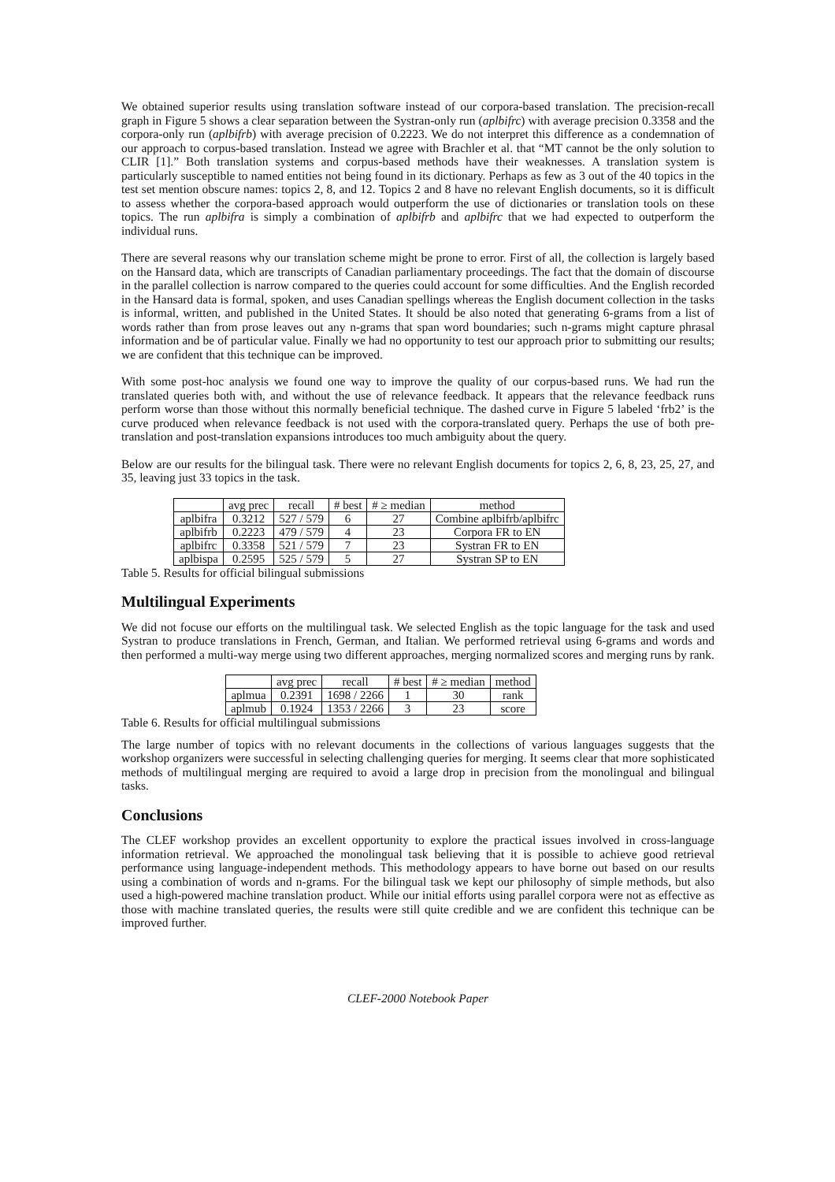We obtained superior results using translation software instead of our corpora-based translation. The precision-recall graph in Figure 5 shows a clear separation between the Systran-only run (aplbifrc) with average precision 0.3358 and the corpora-only run (aplbifrb) with average precision of 0.2223. We do not interpret this difference as a condemnation of our approach to corpus-based translation. Instead we agree with Brachler et al. that “MT cannot be the only solution to CLIR [1].” Both translation systems and corpus-based methods have their weaknesses. A translation system is particularly susceptible to named entities not being found in its dictionary. Perhaps as few as 3 out of the 40 topics in the test set mention obscure names: topics 2, 8, and 12. Topics 2 and 8 have no relevant English documents, so it is difficult to assess whether the corpora-based approach would outperform the use of dictionaries or translation tools on these topics. The run aplbifra is simply a combination of aplbifrb and aplbifrc that we had expected to outperform the individual runs.
There are several reasons why our translation scheme might be prone to error. First of all, the collection is largely based on the Hansard data, which are transcripts of Canadian parliamentary proceedings. The fact that the domain of discourse in the parallel collection is narrow compared to the queries could account for some difficulties. And the English recorded in the Hansard data is formal, spoken, and uses Canadian spellings whereas the English document collection in the tasks is informal, written, and published in the United States. It should be also noted that generating 6-grams from a list of words rather than from prose leaves out any n-grams that span word boundaries; such n-grams might capture phrasal information and be of particular value. Finally we had no opportunity to test our approach prior to submitting our results; we are confident that this technique can be improved.
With some post-hoc analysis we found one way to improve the quality of our corpus-based runs. We had run the translated queries both with, and without the use of relevance feedback. It appears that the relevance feedback runs perform worse than those without this normally beneficial technique. The dashed curve in Figure 5 labeled ‘frb2’ is the curve produced when relevance feedback is not used with the corpora-translated query. Perhaps the use of both pre-translation and post-translation expansions introduces too much ambiguity about the query.
Below are our results for the bilingual task. There were no relevant English documents for topics 2, 6, 8, 23, 25, 27, and 35, leaving just 33 topics in the task.
| | avg prec | recall | # best | # ≥ median | method |
| --- | --- | --- | --- | --- | --- |
| aplbifra | 0.3212 | 527 / 579 | 6 | 27 | Combine aplbifrb/aplbifrc |
| aplbifrb | 0.2223 | 479 / 579 | 4 | 23 | Corpora FR to EN |
| aplbifrc | 0.3358 | 521 / 579 | 7 | 23 | Systran FR to EN |
| aplbispa | 0.2595 | 525 / 579 | 5 | 27 | Systran SP to EN |
Table 5. Results for official bilingual submissions
Multilingual Experiments
We did not focuse our efforts on the multilingual task. We selected English as the topic language for the task and used Systran to produce translations in French, German, and Italian. We performed retrieval using 6-grams and words and then performed a multi-way merge using two different approaches, merging normalized scores and merging runs by rank.
| | avg prec | recall | # best | # ≥ median | method |
| --- | --- | --- | --- | --- | --- |
| aplmua | 0.2391 | 1698 / 2266 | 1 | 30 | rank |
| aplmub | 0.1924 | 1353 / 2266 | 3 | 23 | score |
Table 6. Results for official multilingual submissions
The large number of topics with no relevant documents in the collections of various languages suggests that the workshop organizers were successful in selecting challenging queries for merging. It seems clear that more sophisticated methods of multilingual merging are required to avoid a large drop in precision from the monolingual and bilingual tasks.
Conclusions
The CLEF workshop provides an excellent opportunity to explore the practical issues involved in cross-language information retrieval. We approached the monolingual task believing that it is possible to achieve good retrieval performance using language-independent methods. This methodology appears to have borne out based on our results using a combination of words and n-grams. For the bilingual task we kept our philosophy of simple methods, but also used a high-powered machine translation product. While our initial efforts using parallel corpora were not as effective as those with machine translated queries, the results were still quite credible and we are confident this technique can be improved further.
CLEF-2000 Notebook Paper